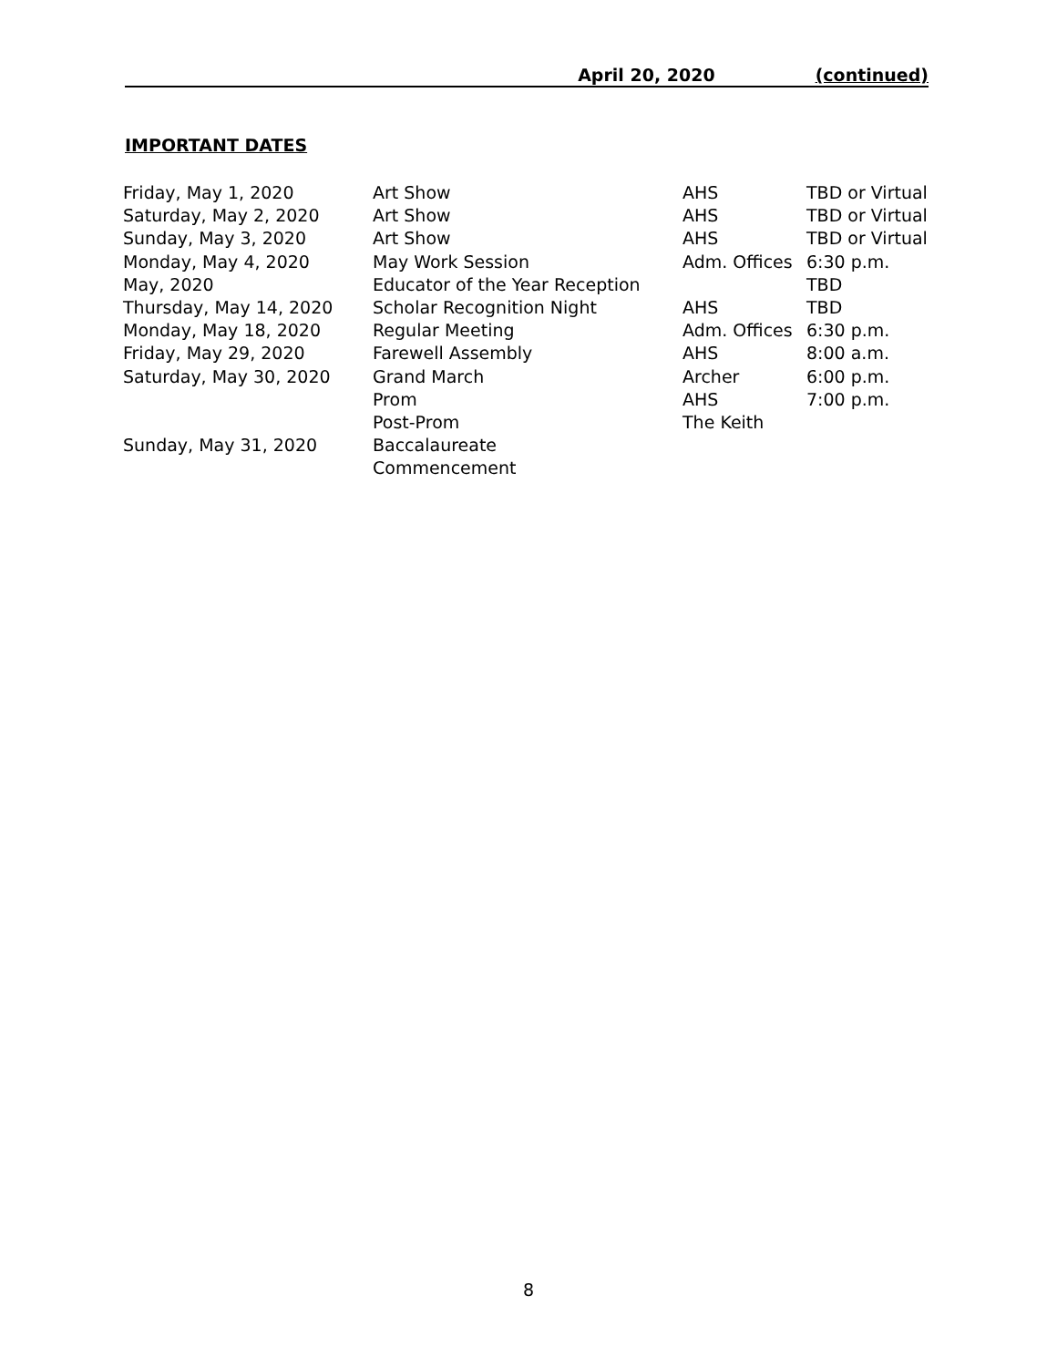April 20, 2020 (continued)
IMPORTANT DATES
| Friday, May 1, 2020 | Art Show | AHS | TBD or Virtual |
| Saturday, May 2, 2020 | Art Show | AHS | TBD or Virtual |
| Sunday, May 3, 2020 | Art Show | AHS | TBD or Virtual |
| Monday, May 4, 2020 | May Work Session | Adm. Offices | 6:30 p.m. |
| May, 2020 | Educator of the Year Reception | | TBD |
| Thursday, May 14, 2020 | Scholar Recognition Night | AHS | TBD |
| Monday, May 18, 2020 | Regular Meeting | Adm. Offices | 6:30 p.m. |
| Friday, May 29, 2020 | Farewell Assembly | AHS | 8:00 a.m. |
| Saturday, May 30, 2020 | Grand March | Archer | 6:00 p.m. |
| | Prom | AHS | 7:00 p.m. |
| | Post-Prom | The Keith | |
| Sunday, May 31, 2020 | Baccalaureate | | |
| | Commencement | | |
8